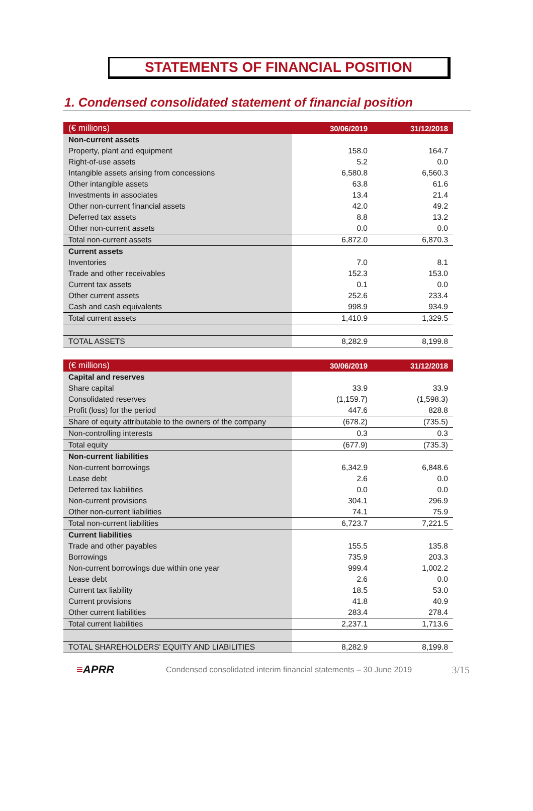STATEMENTS OF FINANCIAL POSITION
1. Condensed consolidated statement of financial position
| (€ millions) | 30/06/2019 | 31/12/2018 |
| --- | --- | --- |
| Non-current assets | | |
| Property, plant and equipment | 158.0 | 164.7 |
| Right-of-use assets | 5.2 | 0.0 |
| Intangible assets arising from concessions | 6,580.8 | 6,560.3 |
| Other intangible assets | 63.8 | 61.6 |
| Investments in associates | 13.4 | 21.4 |
| Other non-current financial assets | 42.0 | 49.2 |
| Deferred tax assets | 8.8 | 13.2 |
| Other non-current assets | 0.0 | 0.0 |
| Total non-current assets | 6,872.0 | 6,870.3 |
| Current assets | | |
| Inventories | 7.0 | 8.1 |
| Trade and other receivables | 152.3 | 153.0 |
| Current tax assets | 0.1 | 0.0 |
| Other current assets | 252.6 | 233.4 |
| Cash and cash equivalents | 998.9 | 934.9 |
| Total current assets | 1,410.9 | 1,329.5 |
| TOTAL ASSETS | 8,282.9 | 8,199.8 |
| (€ millions) | 30/06/2019 | 31/12/2018 |
| --- | --- | --- |
| Capital and reserves | | |
| Share capital | 33.9 | 33.9 |
| Consolidated reserves | (1,159.7) | (1,598.3) |
| Profit (loss) for the period | 447.6 | 828.8 |
| Share of equity attributable to the owners of the company | (678.2) | (735.5) |
| Non-controlling interests | 0.3 | 0.3 |
| Total equity | (677.9) | (735.3) |
| Non-current liabilities | | |
| Non-current borrowings | 6,342.9 | 6,848.6 |
| Lease debt | 2.6 | 0.0 |
| Deferred tax liabilities | 0.0 | 0.0 |
| Non-current provisions | 304.1 | 296.9 |
| Other non-current liabilities | 74.1 | 75.9 |
| Total non-current liabilities | 6,723.7 | 7,221.5 |
| Current liabilities | | |
| Trade and other payables | 155.5 | 135.8 |
| Borrowings | 735.9 | 203.3 |
| Non-current borrowings due within one year | 999.4 | 1,002.2 |
| Lease debt | 2.6 | 0.0 |
| Current tax liability | 18.5 | 53.0 |
| Current provisions | 41.8 | 40.9 |
| Other current liabilities | 283.4 | 278.4 |
| Total current liabilities | 2,237.1 | 1,713.6 |
| TOTAL SHAREHOLDERS' EQUITY AND LIABILITIES | 8,282.9 | 8,199.8 |
≡APRR
Condensed consolidated interim financial statements – 30 June 2019
3/15